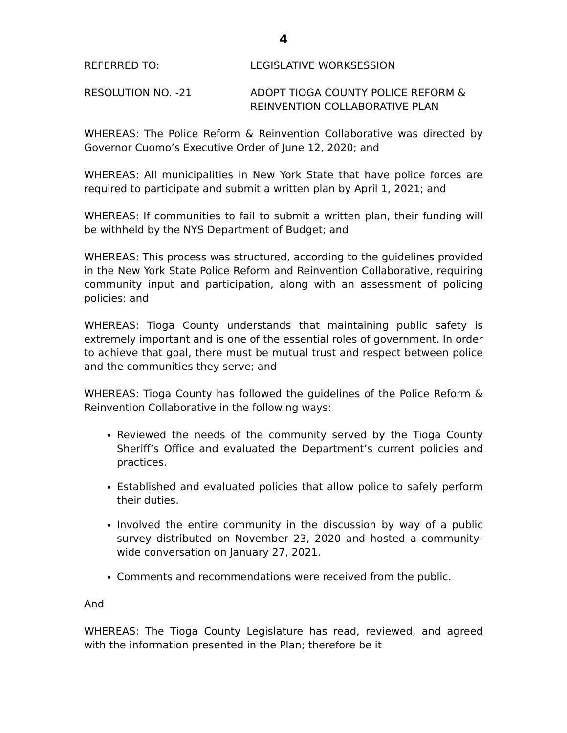4
REFERRED TO: LEGISLATIVE WORKSESSION
RESOLUTION NO. -21 ADOPT TIOGA COUNTY POLICE REFORM &
REINVENTION COLLABORATIVE PLAN
WHEREAS: The Police Reform & Reinvention Collaborative was directed by Governor Cuomo’s Executive Order of June 12, 2020; and
WHEREAS: All municipalities in New York State that have police forces are required to participate and submit a written plan by April 1, 2021; and
WHEREAS: If communities to fail to submit a written plan, their funding will be withheld by the NYS Department of Budget; and
WHEREAS: This process was structured, according to the guidelines provided in the New York State Police Reform and Reinvention Collaborative, requiring community input and participation, along with an assessment of policing policies; and
WHEREAS: Tioga County understands that maintaining public safety is extremely important and is one of the essential roles of government. In order to achieve that goal, there must be mutual trust and respect between police and the communities they serve; and
WHEREAS: Tioga County has followed the guidelines of the Police Reform & Reinvention Collaborative in the following ways:
Reviewed the needs of the community served by the Tioga County Sheriff’s Office and evaluated the Department’s current policies and practices.
Established and evaluated policies that allow police to safely perform their duties.
Involved the entire community in the discussion by way of a public survey distributed on November 23, 2020 and hosted a community-wide conversation on January 27, 2021.
Comments and recommendations were received from the public.
And
WHEREAS: The Tioga County Legislature has read, reviewed, and agreed with the information presented in the Plan; therefore be it